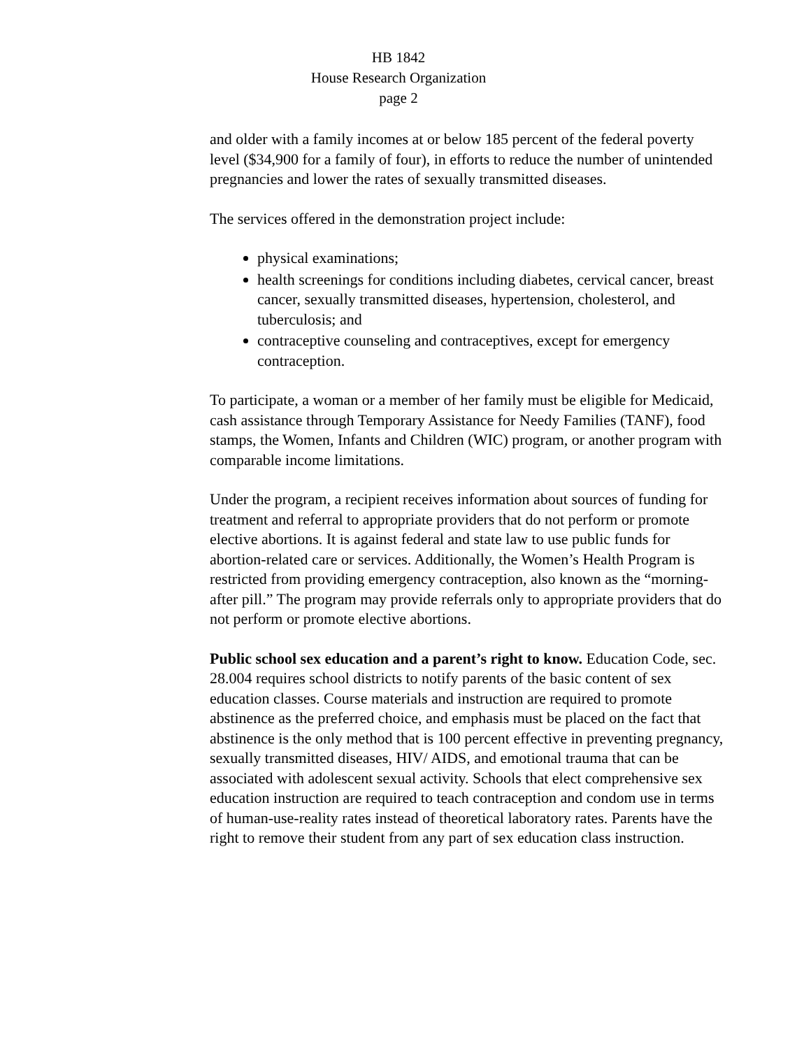HB 1842
House Research Organization
page 2
and older with a family incomes at or below 185 percent of the federal poverty level ($34,900 for a family of four), in efforts to reduce the number of unintended pregnancies and lower the rates of sexually transmitted diseases.
The services offered in the demonstration project include:
physical examinations;
health screenings for conditions including diabetes, cervical cancer, breast cancer, sexually transmitted diseases, hypertension, cholesterol, and tuberculosis; and
contraceptive counseling and contraceptives, except for emergency contraception.
To participate, a woman or a member of her family must be eligible for Medicaid, cash assistance through Temporary Assistance for Needy Families (TANF), food stamps, the Women, Infants and Children (WIC) program, or another program with comparable income limitations.
Under the program, a recipient receives information about sources of funding for treatment and referral to appropriate providers that do not perform or promote elective abortions. It is against federal and state law to use public funds for abortion-related care or services. Additionally, the Women’s Health Program is restricted from providing emergency contraception, also known as the “morning-after pill.” The program may provide referrals only to appropriate providers that do not perform or promote elective abortions.
Public school sex education and a parent’s right to know. Education Code, sec. 28.004 requires school districts to notify parents of the basic content of sex education classes. Course materials and instruction are required to promote abstinence as the preferred choice, and emphasis must be placed on the fact that abstinence is the only method that is 100 percent effective in preventing pregnancy, sexually transmitted diseases, HIV/ AIDS, and emotional trauma that can be associated with adolescent sexual activity. Schools that elect comprehensive sex education instruction are required to teach contraception and condom use in terms of human-use-reality rates instead of theoretical laboratory rates. Parents have the right to remove their student from any part of sex education class instruction.